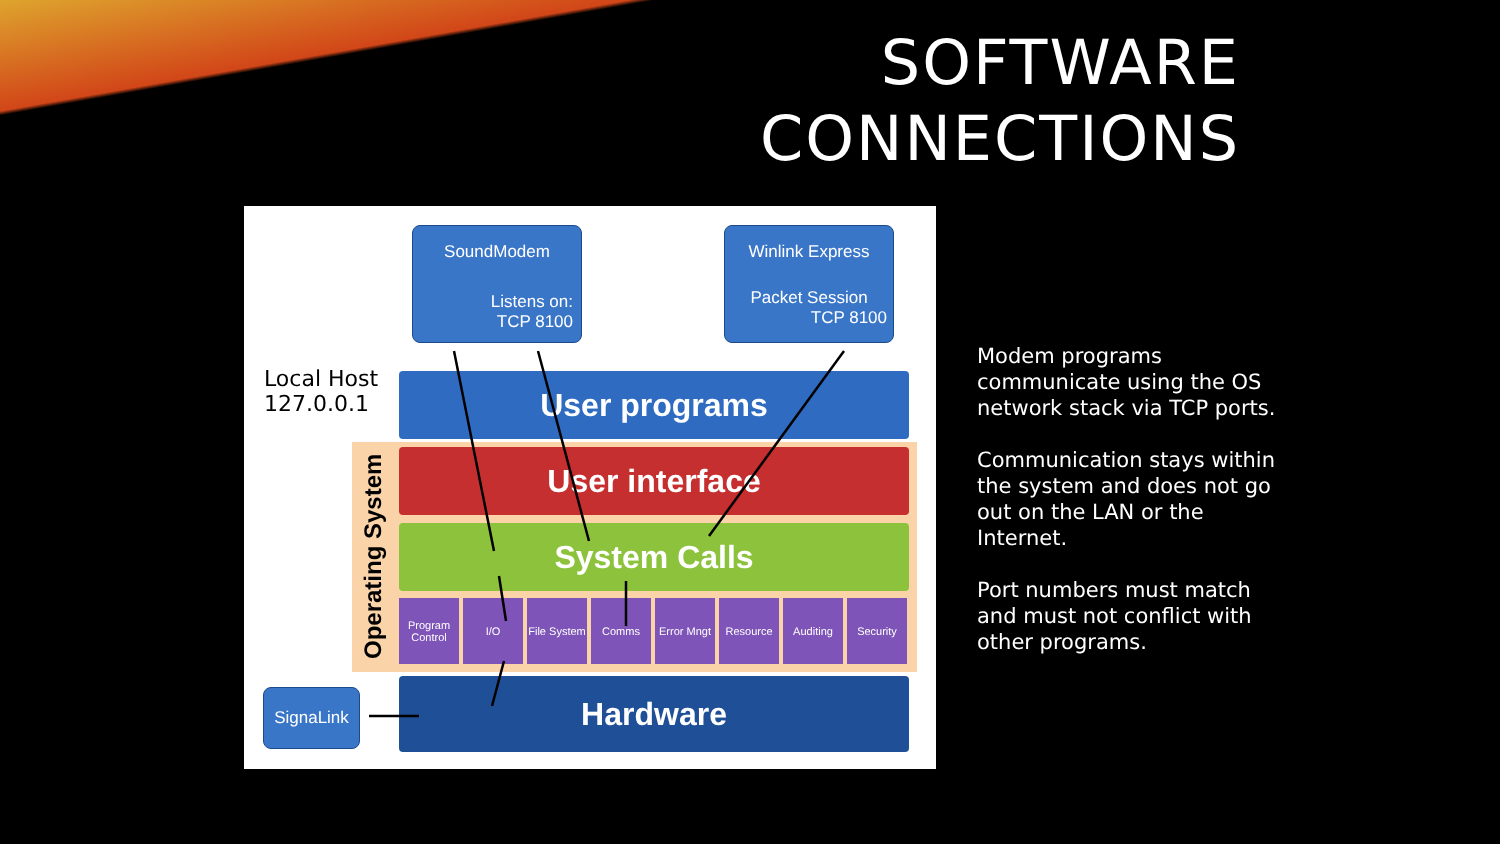SOFTWARE
CONNECTIONS
SoundModem
Listens on:
TCP 8100
Winlink Express
Packet Session
TCP 8100
Local Host
127.0.0.1
User programs
Operating System
User interface
System Calls
Program Control
I/O
File System
Comms
Error Mngt
Resource Auditing Security
Hardware
SignaLink
Modem programs communicate using the OS network stack via TCP ports.
Communication stays within the system and does not go out on the LAN or the Internet.
Port numbers must match and must not conflict with other programs.